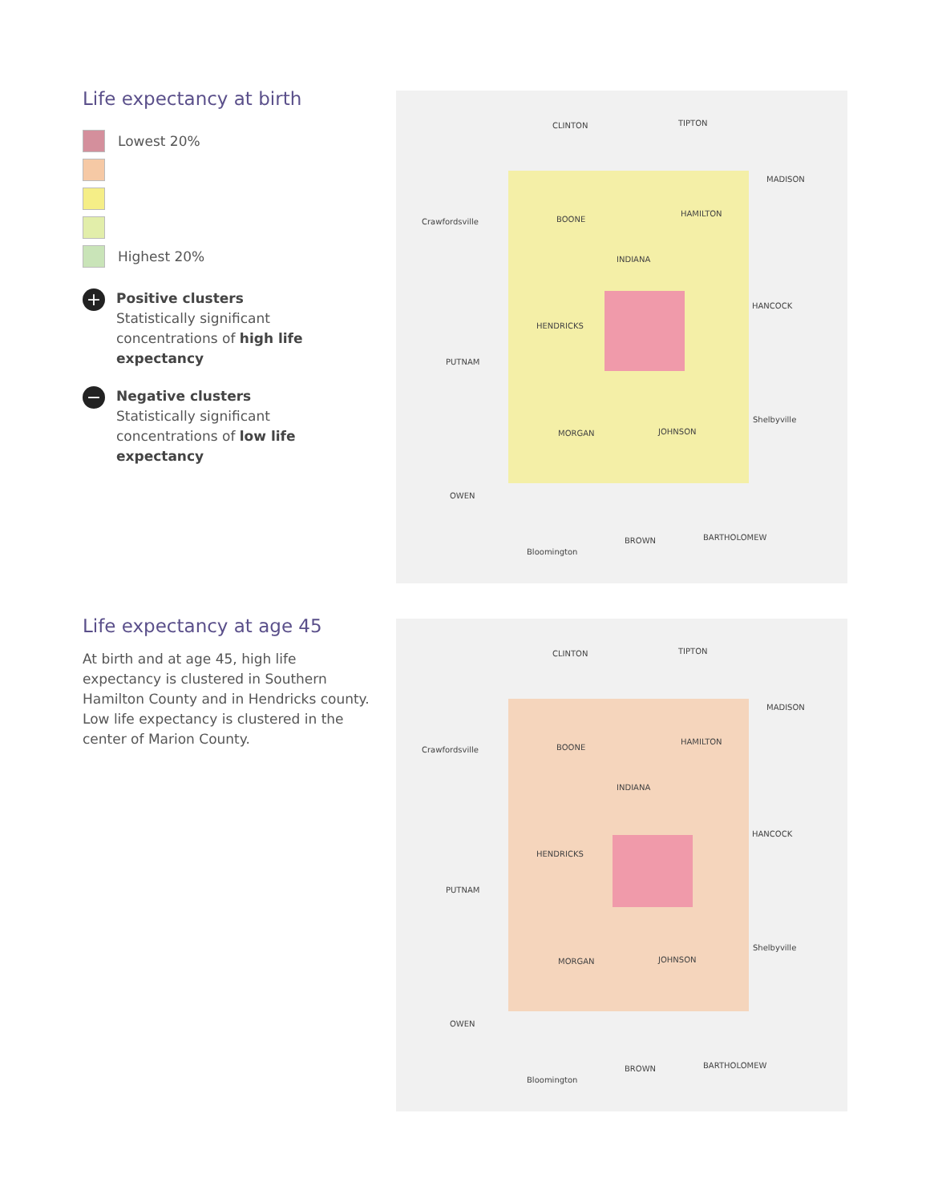Life expectancy at birth
Lowest 20%
Highest 20%
+
Positive clusters
Statistically significant concentrations of high life expectancy
−
Negative clusters
Statistically significant concentrations of low life expectancy
Life expectancy at age 45
At birth and at age 45, high life expectancy is clustered in Southern Hamilton County and in Hendricks county. Low life expectancy is clustered in the center of Marion County.
CLINTON TIPTON
BOONE
MADISON
Crawfordsville
HAMILTON
INDIANA
HENDRICKS
HANCOCK
PUTNAM
MORGAN JOHNSON
Shelbyville
OWEN
BROWN BARTHOLOMEW
Bloomington
CLINTON TIPTON
BOONE
MADISON
Crawfordsville
HAMILTON
INDIANA
HENDRICKS
HANCOCK
PUTNAM
MORGAN JOHNSON
Shelbyville
OWEN
BROWN BARTHOLOMEW
Bloomington